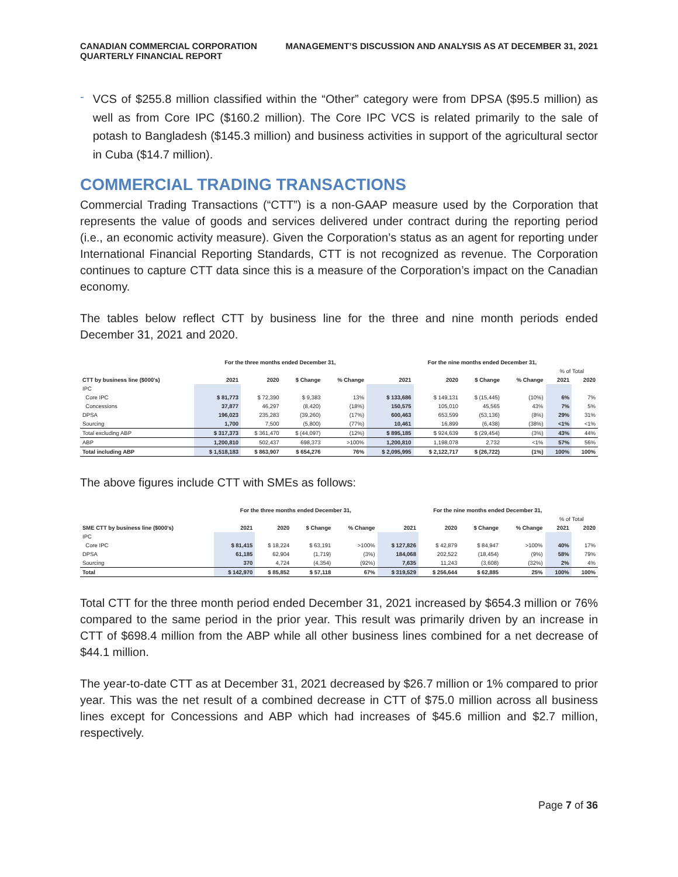CANADIAN COMMERCIAL CORPORATION
QUARTERLY FINANCIAL REPORT
MANAGEMENT’S DISCUSSION AND ANALYSIS AS AT DECEMBER 31, 2021
-
VCS of $255.8 million classified within the “Other” category were from DPSA ($95.5 million) as well as from Core IPC ($160.2 million). The Core IPC VCS is related primarily to the sale of potash to Bangladesh ($145.3 million) and business activities in support of the agricultural sector in Cuba ($14.7 million).
COMMERCIAL TRADING TRANSACTIONS
Commercial Trading Transactions (“CTT”) is a non-GAAP measure used by the Corporation that represents the value of goods and services delivered under contract during the reporting period (i.e., an economic activity measure). Given the Corporation’s status as an agent for reporting under International Financial Reporting Standards, CTT is not recognized as revenue. The Corporation continues to capture CTT data since this is a measure of the Corporation’s impact on the Canadian economy.
The tables below reflect CTT by business line for the three and nine month periods ended December 31, 2021 and 2020.
| | For the three months ended December 31, | | | | For the nine months ended December 31, | | | | | |
| --- | --- | --- | --- | --- | --- | --- | --- | --- | --- | --- |
| | | | | | | | | | % of Total | |
| CTT by business line ($000's) | 2021 | 2020 | $ Change | % Change | 2021 | 2020 | $ Change | % Change | 2021 | 2020 |
| IPC | | | | | | | | | | |
| Core IPC | $ 81,773 | $ 72,390 | $ 9,383 | 13% | $ 133,686 | $ 149,131 | $ (15,445) | (10%) | 6% | 7% |
| Concessions | 37,877 | 46,297 | (8,420) | (18%) | 150,575 | 105,010 | 45,565 | 43% | 7% | 5% |
| DPSA | 196,023 | 235,283 | (39,260) | (17%) | 600,463 | 653,599 | (53,136) | (8%) | 29% | 31% |
| Sourcing | 1,700 | 7,500 | (5,800) | (77%) | 10,461 | 16,899 | (6,438) | (38%) | <1% | <1% |
| Total excluding ABP | $ 317,373 | $ 361,470 | $ (44,097) | (12%) | $ 895,185 | $ 924,639 | $ (29,454) | (3%) | 43% | 44% |
| ABP | 1,200,810 | 502,437 | 698,373 | >100% | 1,200,810 | 1,198,078 | 2,732 | <1% | 57% | 56% |
| Total including ABP | $ 1,518,183 | $ 863,907 | $ 654,276 | 76% | $ 2,095,995 | $ 2,122,717 | $ (26,722) | (1%) | 100% | 100% |
The above figures include CTT with SMEs as follows:
| | For the three months ended December 31, | | | | For the nine months ended December 31, | | | | | |
| --- | --- | --- | --- | --- | --- | --- | --- | --- | --- | --- |
| | | | | | | | | | % of Total | |
| SME CTT by business line ($000's) | 2021 | 2020 | $ Change | % Change | 2021 | 2020 | $ Change | % Change | 2021 | 2020 |
| IPC | | | | | | | | | | |
| Core IPC | $ 81,415 | $ 18,224 | $ 63,191 | >100% | $ 127,826 | $ 42,879 | $ 84,947 | >100% | 40% | 17% |
| DPSA | 61,185 | 62,904 | (1,719) | (3%) | 184,068 | 202,522 | (18,454) | (9%) | 58% | 79% |
| Sourcing | 370 | 4,724 | (4,354) | (92%) | 7,635 | 11,243 | (3,608) | (32%) | 2% | 4% |
| Total | $ 142,970 | $ 85,852 | $ 57,118 | 67% | $ 319,529 | $ 256,644 | $ 62,885 | 25% | 100% | 100% |
Total CTT for the three month period ended December 31, 2021 increased by $654.3 million or 76% compared to the same period in the prior year. This result was primarily driven by an increase in CTT of $698.4 million from the ABP while all other business lines combined for a net decrease of $44.1 million.
The year-to-date CTT as at December 31, 2021 decreased by $26.7 million or 1% compared to prior year. This was the net result of a combined decrease in CTT of $75.0 million across all business lines except for Concessions and ABP which had increases of $45.6 million and $2.7 million, respectively.
Page 7 of 36